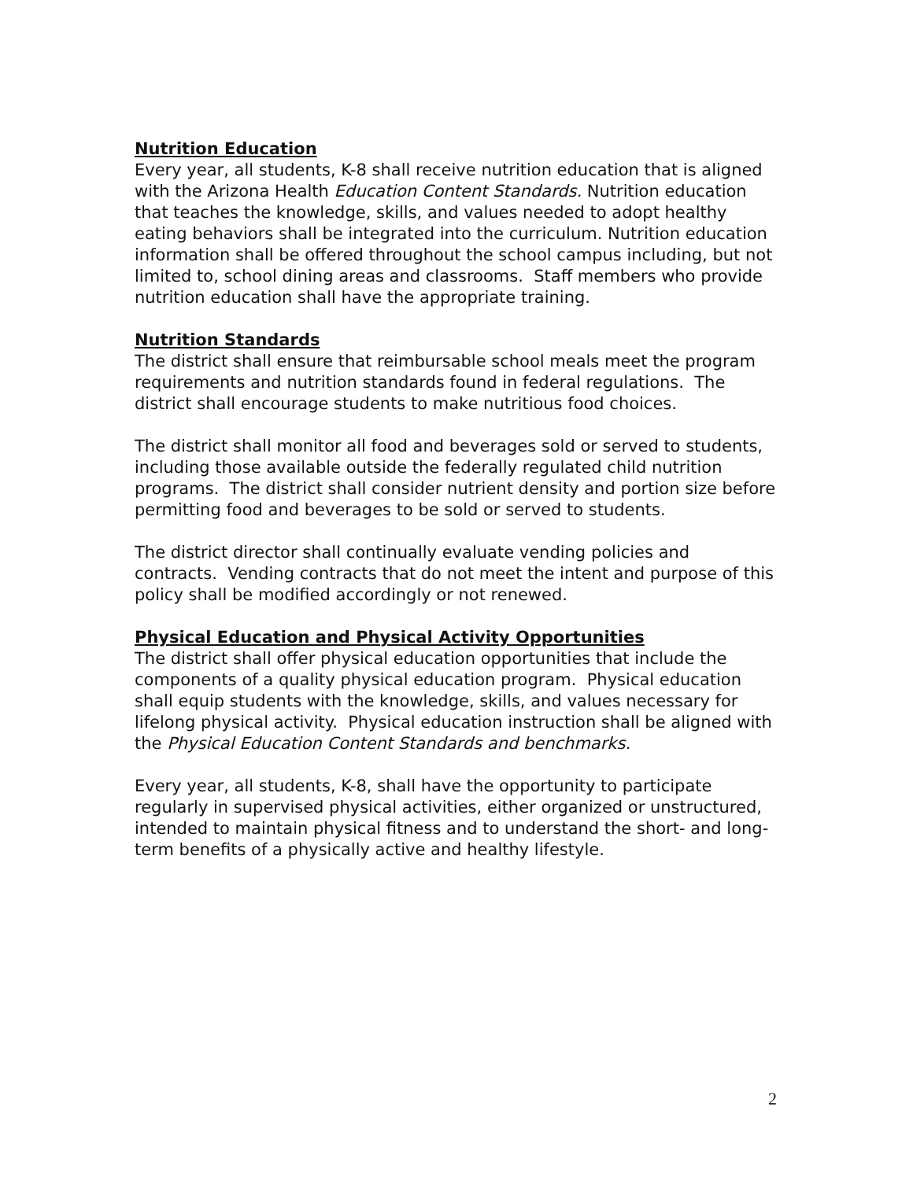Nutrition Education
Every year, all students, K-8 shall receive nutrition education that is aligned with the Arizona Health Education Content Standards. Nutrition education that teaches the knowledge, skills, and values needed to adopt healthy eating behaviors shall be integrated into the curriculum. Nutrition education information shall be offered throughout the school campus including, but not limited to, school dining areas and classrooms. Staff members who provide nutrition education shall have the appropriate training.
Nutrition Standards
The district shall ensure that reimbursable school meals meet the program requirements and nutrition standards found in federal regulations. The district shall encourage students to make nutritious food choices.
The district shall monitor all food and beverages sold or served to students, including those available outside the federally regulated child nutrition programs. The district shall consider nutrient density and portion size before permitting food and beverages to be sold or served to students.
The district director shall continually evaluate vending policies and contracts. Vending contracts that do not meet the intent and purpose of this policy shall be modified accordingly or not renewed.
Physical Education and Physical Activity Opportunities
The district shall offer physical education opportunities that include the components of a quality physical education program. Physical education shall equip students with the knowledge, skills, and values necessary for lifelong physical activity. Physical education instruction shall be aligned with the Physical Education Content Standards and benchmarks.
Every year, all students, K-8, shall have the opportunity to participate regularly in supervised physical activities, either organized or unstructured, intended to maintain physical fitness and to understand the short- and long-term benefits of a physically active and healthy lifestyle.
2